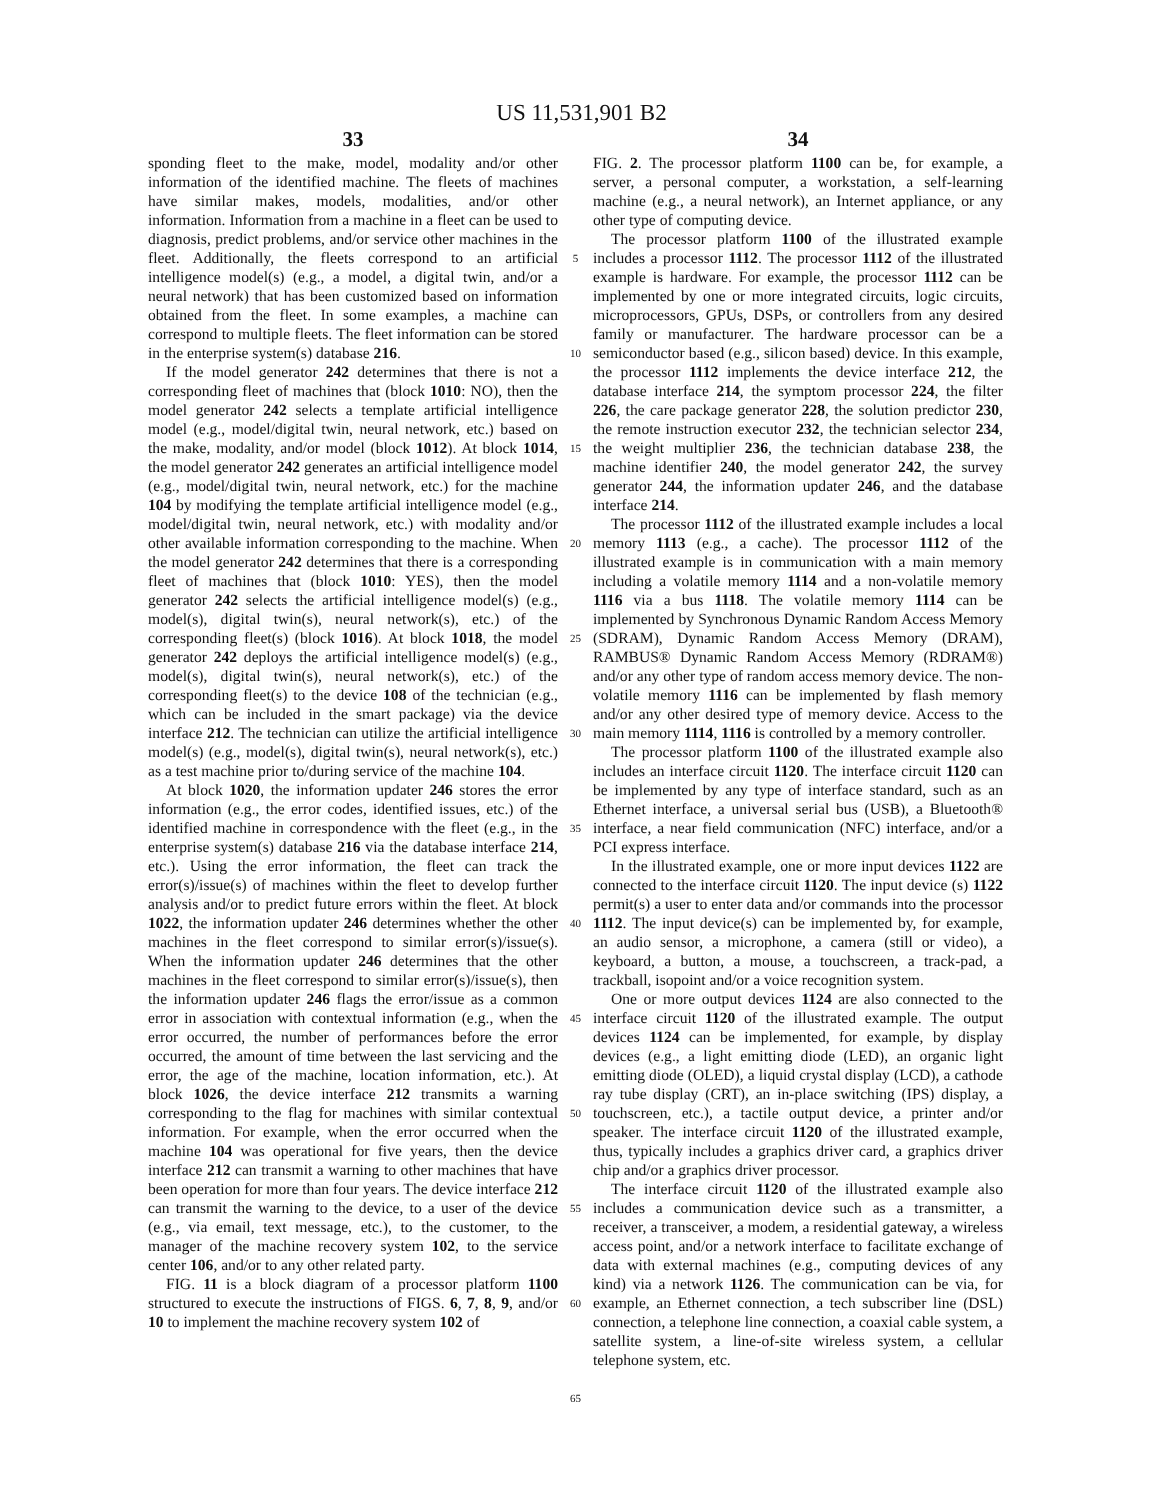US 11,531,901 B2
33
sponding fleet to the make, model, modality and/or other information of the identified machine. The fleets of machines have similar makes, models, modalities, and/or other information. Information from a machine in a fleet can be used to diagnosis, predict problems, and/or service other machines in the fleet. Additionally, the fleets correspond to an artificial intelligence model(s) (e.g., a model, a digital twin, and/or a neural network) that has been customized based on information obtained from the fleet. In some examples, a machine can correspond to multiple fleets. The fleet information can be stored in the enterprise system(s) database 216.
If the model generator 242 determines that there is not a corresponding fleet of machines that (block 1010: NO), then the model generator 242 selects a template artificial intelligence model (e.g., model/digital twin, neural network, etc.) based on the make, modality, and/or model (block 1012). At block 1014, the model generator 242 generates an artificial intelligence model (e.g., model/digital twin, neural network, etc.) for the machine 104 by modifying the template artificial intelligence model (e.g., model/digital twin, neural network, etc.) with modality and/or other available information corresponding to the machine. When the model generator 242 determines that there is a corresponding fleet of machines that (block 1010: YES), then the model generator 242 selects the artificial intelligence model(s) (e.g., model(s), digital twin(s), neural network(s), etc.) of the corresponding fleet(s) (block 1016). At block 1018, the model generator 242 deploys the artificial intelligence model(s) (e.g., model(s), digital twin(s), neural network(s), etc.) of the corresponding fleet(s) to the device 108 of the technician (e.g., which can be included in the smart package) via the device interface 212. The technician can utilize the artificial intelligence model(s) (e.g., model(s), digital twin(s), neural network(s), etc.) as a test machine prior to/during service of the machine 104.
At block 1020, the information updater 246 stores the error information (e.g., the error codes, identified issues, etc.) of the identified machine in correspondence with the fleet (e.g., in the enterprise system(s) database 216 via the database interface 214, etc.). Using the error information, the fleet can track the error(s)/issue(s) of machines within the fleet to develop further analysis and/or to predict future errors within the fleet. At block 1022, the information updater 246 determines whether the other machines in the fleet correspond to similar error(s)/issue(s). When the information updater 246 determines that the other machines in the fleet correspond to similar error(s)/issue(s), then the information updater 246 flags the error/issue as a common error in association with contextual information (e.g., when the error occurred, the number of performances before the error occurred, the amount of time between the last servicing and the error, the age of the machine, location information, etc.). At block 1026, the device interface 212 transmits a warning corresponding to the flag for machines with similar contextual information. For example, when the error occurred when the machine 104 was operational for five years, then the device interface 212 can transmit a warning to other machines that have been operation for more than four years. The device interface 212 can transmit the warning to the device, to a user of the device (e.g., via email, text message, etc.), to the customer, to the manager of the machine recovery system 102, to the service center 106, and/or to any other related party.
FIG. 11 is a block diagram of a processor platform 1100 structured to execute the instructions of FIGS. 6, 7, 8, 9, and/or 10 to implement the machine recovery system 102 of
5
10
15
20
25
30
35
40
45
50
55
60
65
34
FIG. 2. The processor platform 1100 can be, for example, a server, a personal computer, a workstation, a self-learning machine (e.g., a neural network), an Internet appliance, or any other type of computing device.
The processor platform 1100 of the illustrated example includes a processor 1112. The processor 1112 of the illustrated example is hardware. For example, the processor 1112 can be implemented by one or more integrated circuits, logic circuits, microprocessors, GPUs, DSPs, or controllers from any desired family or manufacturer. The hardware processor can be a semiconductor based (e.g., silicon based) device. In this example, the processor 1112 implements the device interface 212, the database interface 214, the symptom processor 224, the filter 226, the care package generator 228, the solution predictor 230, the remote instruction executor 232, the technician selector 234, the weight multiplier 236, the technician database 238, the machine identifier 240, the model generator 242, the survey generator 244, the information updater 246, and the database interface 214.
The processor 1112 of the illustrated example includes a local memory 1113 (e.g., a cache). The processor 1112 of the illustrated example is in communication with a main memory including a volatile memory 1114 and a non-volatile memory 1116 via a bus 1118. The volatile memory 1114 can be implemented by Synchronous Dynamic Random Access Memory (SDRAM), Dynamic Random Access Memory (DRAM), RAMBUS® Dynamic Random Access Memory (RDRAM®) and/or any other type of random access memory device. The non-volatile memory 1116 can be implemented by flash memory and/or any other desired type of memory device. Access to the main memory 1114, 1116 is controlled by a memory controller.
The processor platform 1100 of the illustrated example also includes an interface circuit 1120. The interface circuit 1120 can be implemented by any type of interface standard, such as an Ethernet interface, a universal serial bus (USB), a Bluetooth® interface, a near field communication (NFC) interface, and/or a PCI express interface.
In the illustrated example, one or more input devices 1122 are connected to the interface circuit 1120. The input device (s) 1122 permit(s) a user to enter data and/or commands into the processor 1112. The input device(s) can be implemented by, for example, an audio sensor, a microphone, a camera (still or video), a keyboard, a button, a mouse, a touchscreen, a track-pad, a trackball, isopoint and/or a voice recognition system.
One or more output devices 1124 are also connected to the interface circuit 1120 of the illustrated example. The output devices 1124 can be implemented, for example, by display devices (e.g., a light emitting diode (LED), an organic light emitting diode (OLED), a liquid crystal display (LCD), a cathode ray tube display (CRT), an in-place switching (IPS) display, a touchscreen, etc.), a tactile output device, a printer and/or speaker. The interface circuit 1120 of the illustrated example, thus, typically includes a graphics driver card, a graphics driver chip and/or a graphics driver processor.
The interface circuit 1120 of the illustrated example also includes a communication device such as a transmitter, a receiver, a transceiver, a modem, a residential gateway, a wireless access point, and/or a network interface to facilitate exchange of data with external machines (e.g., computing devices of any kind) via a network 1126. The communication can be via, for example, an Ethernet connection, a tech subscriber line (DSL) connection, a telephone line connection, a coaxial cable system, a satellite system, a line-of-site wireless system, a cellular telephone system, etc.